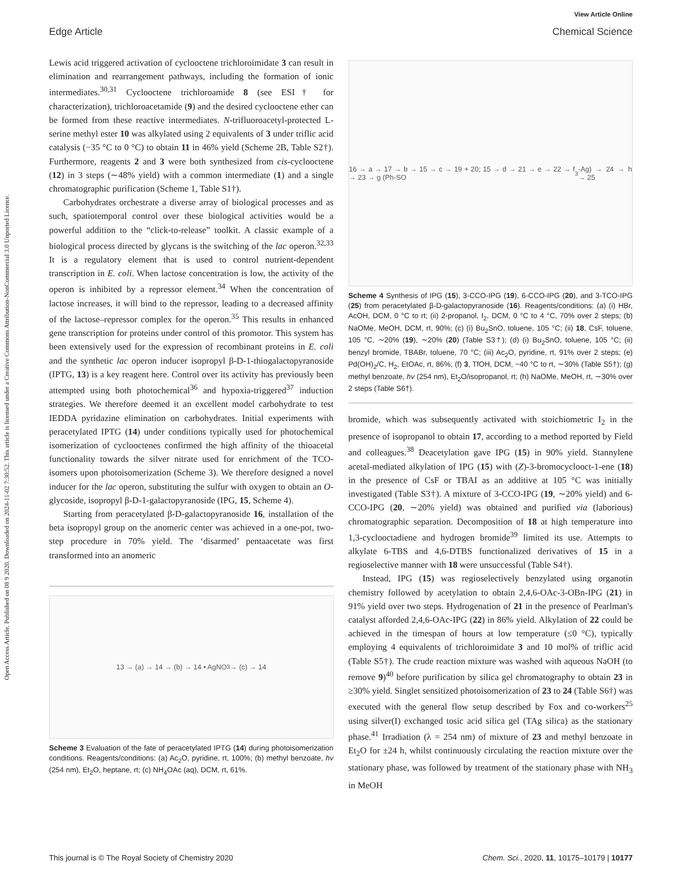View Article Online
Edge Article Chemical Science
Open Access Article. Published on 08 9 2020. Downloaded on 2024-11-02 7:30:52. This article is licensed under a Creative Commons Attribution-NonCommercial 3.0 Unported Licence.
Lewis acid triggered activation of cyclooctene trichloroimidate 3 can result in elimination and rearrangement pathways, including the formation of ionic intermediates.<sup>30,31</sup> Cyclooctene trichloroamide 8 (see ESI† for characterization), trichloroacetamide (9) and the desired cyclooctene ether can be formed from these reactive intermediates. N-trifluoroacetyl-protected L-serine methyl ester 10 was alkylated using 2 equivalents of 3 under triflic acid catalysis (−35 °C to 0 °C) to obtain 11 in 46% yield (Scheme 2B, Table S2†). Furthermore, reagents 2 and 3 were both synthesized from cis-cyclooctene (12) in 3 steps (∼48% yield) with a common intermediate (1) and a single chromatographic purification (Scheme 1, Table S1†).
Carbohydrates orchestrate a diverse array of biological processes and as such, spatiotemporal control over these biological activities would be a powerful addition to the “click-to-release” toolkit. A classic example of a biological process directed by glycans is the switching of the lac operon.<sup>32,33</sup> It is a regulatory element that is used to control nutrient-dependent transcription in E. coli. When lactose concentration is low, the activity of the operon is inhibited by a repressor element.<sup>34</sup> When the concentration of lactose increases, it will bind to the repressor, leading to a decreased affinity of the lactose–repressor complex for the operon.<sup>35</sup> This results in enhanced gene transcription for proteins under control of this promotor. This system has been extensively used for the expression of recombinant proteins in E. coli and the synthetic lac operon inducer isopropyl β-D-1-thiogalactopyranoside (IPTG, 13) is a key reagent here. Control over its activity has previously been attempted using both photochemical<sup>36</sup> and hypoxia-triggered<sup>37</sup> induction strategies. We therefore deemed it an excellent model carbohydrate to test IEDDA pyridazine elimination on carbohydrates. Initial experiments with peracetylated IPTG (14) under conditions typically used for photochemical isomerization of cyclooctenes confirmed the high affinity of the thioacetal functionality towards the silver nitrate used for enrichment of the TCO-isomers upon photoisomerization (Scheme 3). We therefore designed a novel inducer for the lac operon, substituting the sulfur with oxygen to obtain an O-glycoside, isopropyl β-D-1-galactopyranoside (IPG, 15, Scheme 4).
Starting from peracetylated β-D-galactopyranoside 16, installation of the beta isopropyl group on the anomeric center was achieved in a one-pot, two-step procedure in 70% yield. The ‘disarmed’ pentaacetate was first transformed into an anomeric
13 → (a) → 14 → (b) → 14 • AgNO<sub>3</sub> → (c) → 14
Scheme 3 Evaluation of the fate of peracetylated IPTG (14) during photoisomerization conditions. Reagents/conditions: (a) Ac<sub>2</sub>O, pyridine, rt, 100%; (b) methyl benzoate, hv (254 nm), Et<sub>2</sub>O, heptane, rt; (c) NH<sub>4</sub>OAc (aq), DCM, rt, 61%.
16 → a → 17 → b → 15 → c → 19 + 20; 15 → d → 21 → e → 22 → f → 23 → g (Ph-SO<sub>3</sub>-Ag) → 24 → h → 25
Scheme 4 Synthesis of IPG (15), 3-CCO-IPG (19), 6-CCO-IPG (20), and 3-TCO-IPG (25) from peracetylated β-D-galactopyranoside (16). Reagents/conditions: (a) (i) HBr, AcOH, DCM, 0 °C to rt; (ii) 2-propanol, I<sub>2</sub>, DCM, 0 °C to 4 °C, 70% over 2 steps; (b) NaOMe, MeOH, DCM, rt, 90%; (c) (i) Bu<sub>2</sub>SnO, toluene, 105 °C; (ii) 18, CsF, toluene, 105 °C, ∼20% (19), ∼20% (20) (Table S3†); (d) (i) Bu<sub>2</sub>SnO, toluene, 105 °C; (ii) benzyl bromide, TBABr, toluene, 70 °C; (iii) Ac<sub>2</sub>O, pyridine, rt, 91% over 2 steps; (e) Pd(OH)<sub>2</sub>/C, H<sub>2</sub>, EtOAc, rt, 86%; (f) 3, TfOH, DCM, −40 °C to rt, ∼30% (Table S5†); (g) methyl benzoate, hv (254 nm), Et<sub>2</sub>O/isopropanol, rt; (h) NaOMe, MeOH, rt, ∼30% over 2 steps (Table S6†).
bromide, which was subsequently activated with stoichiometric I<sub>2</sub> in the presence of isopropanol to obtain 17, according to a method reported by Field and colleagues.<sup>38</sup> Deacetylation gave IPG (15) in 90% yield. Stannylene acetal-mediated alkylation of IPG (15) with (Z)-3-bromocyclooct-1-ene (18) in the presence of CsF or TBAI as an additive at 105 °C was initially investigated (Table S3†). A mixture of 3-CCO-IPG (19, ∼20% yield) and 6-CCO-IPG (20, ∼20% yield) was obtained and purified via (laborious) chromatographic separation. Decomposition of 18 at high temperature into 1,3-cyclooctadiene and hydrogen bromide<sup>39</sup> limited its use. Attempts to alkylate 6-TBS and 4,6-DTBS functionalized derivatives of 15 in a regioselective manner with 18 were unsuccessful (Table S4†).
Instead, IPG (15) was regioselectively benzylated using organotin chemistry followed by acetylation to obtain 2,4,6-OAc-3-OBn-IPG (21) in 91% yield over two steps. Hydrogenation of 21 in the presence of Pearlman's catalyst afforded 2,4,6-OAc-IPG (22) in 86% yield. Alkylation of 22 could be achieved in the timespan of hours at low temperature (≤0 °C), typically employing 4 equivalents of trichloroimidate 3 and 10 mol% of triflic acid (Table S5†). The crude reaction mixture was washed with aqueous NaOH (to remove 9)<sup>40</sup> before purification by silica gel chromatography to obtain 23 in ≥30% yield. Singlet sensitized photoisomerization of 23 to 24 (Table S6†) was executed with the general flow setup described by Fox and co-workers<sup>25</sup> using silver(I) exchanged tosic acid silica gel (TAg silica) as the stationary phase.<sup>41</sup> Irradiation (λ = 254 nm) of mixture of 23 and methyl benzoate in Et<sub>2</sub>O for ±24 h, whilst continuously circulating the reaction mixture over the stationary phase, was followed by treatment of the stationary phase with NH<sub>3</sub> in MeOH
This journal is © The Royal Society of Chemistry 2020 Chem. Sci., 2020, 11, 10175–10179 | 10177